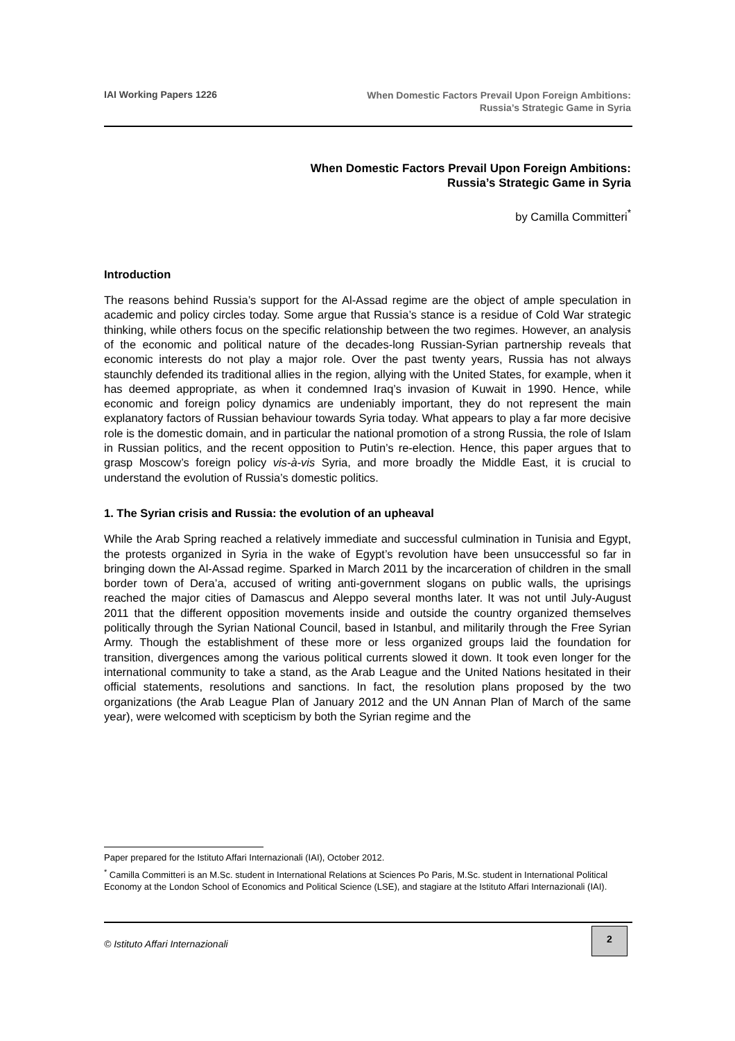IAI Working Papers 1226
When Domestic Factors Prevail Upon Foreign Ambitions:
Russia’s Strategic Game in Syria
When Domestic Factors Prevail Upon Foreign Ambitions:
Russia’s Strategic Game in Syria
by Camilla Committeri<sup>*</sup>
Introduction
The reasons behind Russia’s support for the Al-Assad regime are the object of ample speculation in academic and policy circles today. Some argue that Russia’s stance is a residue of Cold War strategic thinking, while others focus on the specific relationship between the two regimes. However, an analysis of the economic and political nature of the decades-long Russian-Syrian partnership reveals that economic interests do not play a major role. Over the past twenty years, Russia has not always staunchly defended its traditional allies in the region, allying with the United States, for example, when it has deemed appropriate, as when it condemned Iraq’s invasion of Kuwait in 1990. Hence, while economic and foreign policy dynamics are undeniably important, they do not represent the main explanatory factors of Russian behaviour towards Syria today. What appears to play a far more decisive role is the domestic domain, and in particular the national promotion of a strong Russia, the role of Islam in Russian politics, and the recent opposition to Putin’s re-election. Hence, this paper argues that to grasp Moscow’s foreign policy vis-à-vis Syria, and more broadly the Middle East, it is crucial to understand the evolution of Russia’s domestic politics.
1. The Syrian crisis and Russia: the evolution of an upheaval
While the Arab Spring reached a relatively immediate and successful culmination in Tunisia and Egypt, the protests organized in Syria in the wake of Egypt’s revolution have been unsuccessful so far in bringing down the Al-Assad regime. Sparked in March 2011 by the incarceration of children in the small border town of Dera’a, accused of writing anti-government slogans on public walls, the uprisings reached the major cities of Damascus and Aleppo several months later. It was not until July-August 2011 that the different opposition movements inside and outside the country organized themselves politically through the Syrian National Council, based in Istanbul, and militarily through the Free Syrian Army. Though the establishment of these more or less organized groups laid the foundation for transition, divergences among the various political currents slowed it down. It took even longer for the international community to take a stand, as the Arab League and the United Nations hesitated in their official statements, resolutions and sanctions. In fact, the resolution plans proposed by the two organizations (the Arab League Plan of January 2012 and the UN Annan Plan of March of the same year), were welcomed with scepticism by both the Syrian regime and the
Paper prepared for the Istituto Affari Internazionali (IAI), October 2012.
<sup>*</sup> Camilla Committeri is an M.Sc. student in International Relations at Sciences Po Paris, M.Sc. student in International Political Economy at the London School of Economics and Political Science (LSE), and stagiare at the Istituto Affari Internazionali (IAI).
© Istituto Affari Internazionali
2